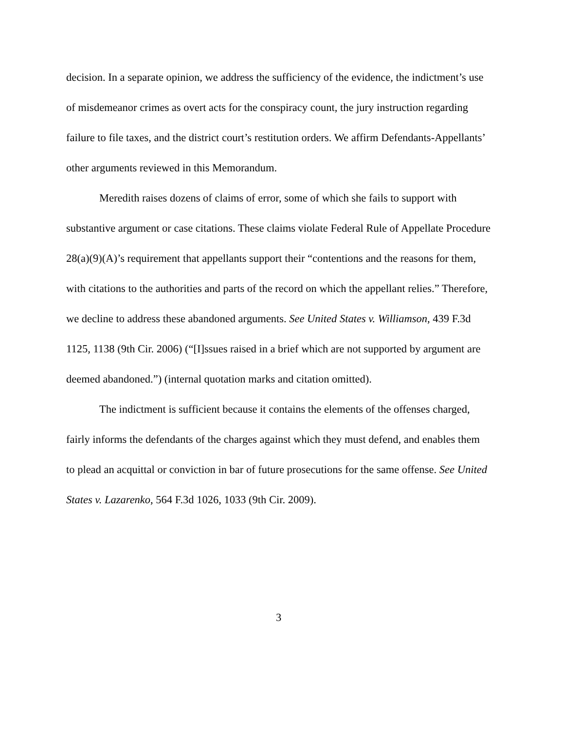decision. In a separate opinion, we address the sufficiency of the evidence, the indictment’s use of misdemeanor crimes as overt acts for the conspiracy count, the jury instruction regarding failure to file taxes, and the district court’s restitution orders. We affirm Defendants-Appellants’ other arguments reviewed in this Memorandum.
Meredith raises dozens of claims of error, some of which she fails to support with substantive argument or case citations. These claims violate Federal Rule of Appellate Procedure 28(a)(9)(A)’s requirement that appellants support their “contentions and the reasons for them, with citations to the authorities and parts of the record on which the appellant relies.” Therefore, we decline to address these abandoned arguments. See United States v. Williamson, 439 F.3d 1125, 1138 (9th Cir. 2006) (“[I]ssues raised in a brief which are not supported by argument are deemed abandoned.”) (internal quotation marks and citation omitted).
The indictment is sufficient because it contains the elements of the offenses charged, fairly informs the defendants of the charges against which they must defend, and enables them to plead an acquittal or conviction in bar of future prosecutions for the same offense. See United States v. Lazarenko, 564 F.3d 1026, 1033 (9th Cir. 2009).
3